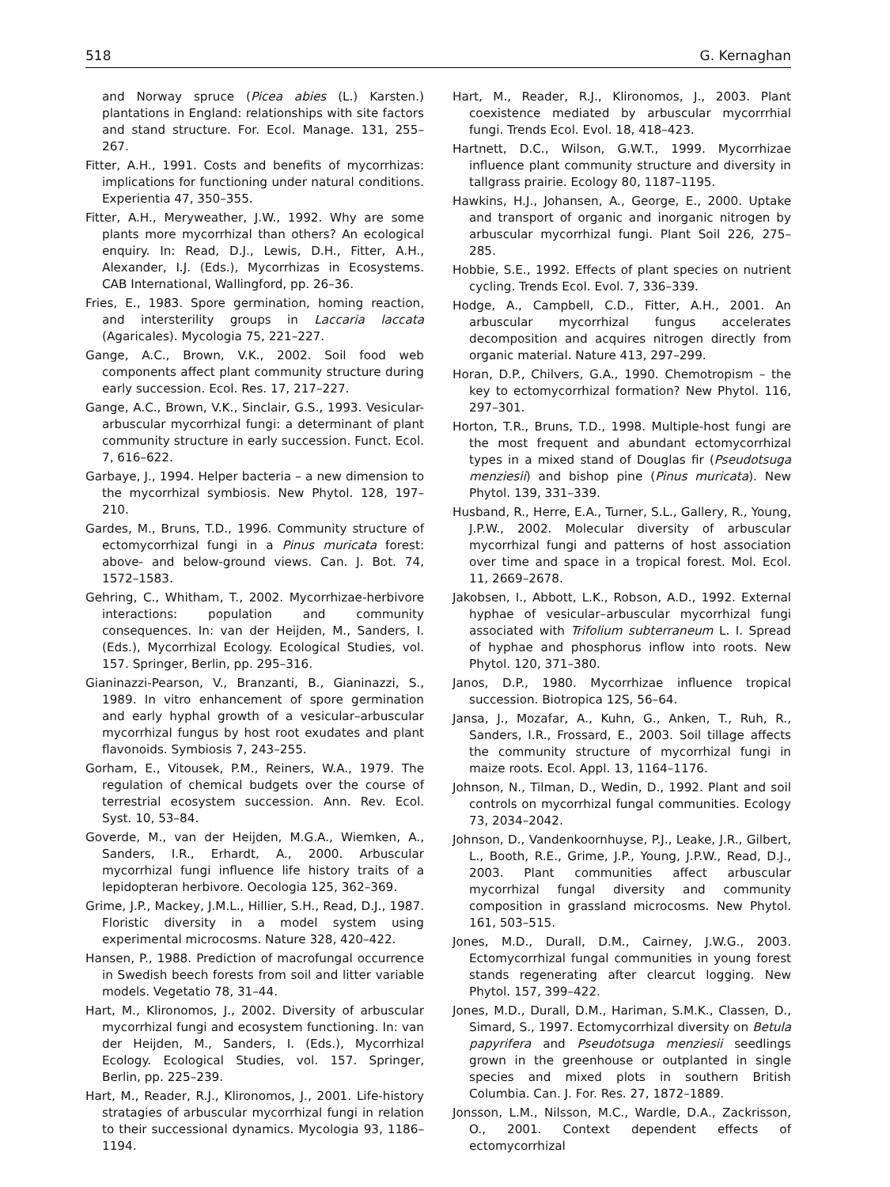518 G. Kernaghan
and Norway spruce (Picea abies (L.) Karsten.) plantations in England: relationships with site factors and stand structure. For. Ecol. Manage. 131, 255–267.
Fitter, A.H., 1991. Costs and benefits of mycorrhizas: implications for functioning under natural conditions. Experientia 47, 350–355.
Fitter, A.H., Meryweather, J.W., 1992. Why are some plants more mycorrhizal than others? An ecological enquiry. In: Read, D.J., Lewis, D.H., Fitter, A.H., Alexander, I.J. (Eds.), Mycorrhizas in Ecosystems. CAB International, Wallingford, pp. 26–36.
Fries, E., 1983. Spore germination, homing reaction, and intersterility groups in Laccaria laccata (Agaricales). Mycologia 75, 221–227.
Gange, A.C., Brown, V.K., 2002. Soil food web components affect plant community structure during early succession. Ecol. Res. 17, 217–227.
Gange, A.C., Brown, V.K., Sinclair, G.S., 1993. Vesicular-arbuscular mycorrhizal fungi: a determinant of plant community structure in early succession. Funct. Ecol. 7, 616–622.
Garbaye, J., 1994. Helper bacteria – a new dimension to the mycorrhizal symbiosis. New Phytol. 128, 197–210.
Gardes, M., Bruns, T.D., 1996. Community structure of ectomycorrhizal fungi in a Pinus muricata forest: above- and below-ground views. Can. J. Bot. 74, 1572–1583.
Gehring, C., Whitham, T., 2002. Mycorrhizae-herbivore interactions: population and community consequences. In: van der Heijden, M., Sanders, I. (Eds.), Mycorrhizal Ecology. Ecological Studies, vol. 157. Springer, Berlin, pp. 295–316.
Gianinazzi-Pearson, V., Branzanti, B., Gianinazzi, S., 1989. In vitro enhancement of spore germination and early hyphal growth of a vesicular–arbuscular mycorrhizal fungus by host root exudates and plant flavonoids. Symbiosis 7, 243–255.
Gorham, E., Vitousek, P.M., Reiners, W.A., 1979. The regulation of chemical budgets over the course of terrestrial ecosystem succession. Ann. Rev. Ecol. Syst. 10, 53–84.
Goverde, M., van der Heijden, M.G.A., Wiemken, A., Sanders, I.R., Erhardt, A., 2000. Arbuscular mycorrhizal fungi influence life history traits of a lepidopteran herbivore. Oecologia 125, 362–369.
Grime, J.P., Mackey, J.M.L., Hillier, S.H., Read, D.J., 1987. Floristic diversity in a model system using experimental microcosms. Nature 328, 420–422.
Hansen, P., 1988. Prediction of macrofungal occurrence in Swedish beech forests from soil and litter variable models. Vegetatio 78, 31–44.
Hart, M., Klironomos, J., 2002. Diversity of arbuscular mycorrhizal fungi and ecosystem functioning. In: van der Heijden, M., Sanders, I. (Eds.), Mycorrhizal Ecology. Ecological Studies, vol. 157. Springer, Berlin, pp. 225–239.
Hart, M., Reader, R.J., Klironomos, J., 2001. Life-history stratagies of arbuscular mycorrhizal fungi in relation to their successional dynamics. Mycologia 93, 1186–1194.
Hart, M., Reader, R.J., Klironomos, J., 2003. Plant coexistence mediated by arbuscular mycorrrhial fungi. Trends Ecol. Evol. 18, 418–423.
Hartnett, D.C., Wilson, G.W.T., 1999. Mycorrhizae influence plant community structure and diversity in tallgrass prairie. Ecology 80, 1187–1195.
Hawkins, H.J., Johansen, A., George, E., 2000. Uptake and transport of organic and inorganic nitrogen by arbuscular mycorrhizal fungi. Plant Soil 226, 275–285.
Hobbie, S.E., 1992. Effects of plant species on nutrient cycling. Trends Ecol. Evol. 7, 336–339.
Hodge, A., Campbell, C.D., Fitter, A.H., 2001. An arbuscular mycorrhizal fungus accelerates decomposition and acquires nitrogen directly from organic material. Nature 413, 297–299.
Horan, D.P., Chilvers, G.A., 1990. Chemotropism – the key to ectomycorrhizal formation? New Phytol. 116, 297–301.
Horton, T.R., Bruns, T.D., 1998. Multiple-host fungi are the most frequent and abundant ectomycorrhizal types in a mixed stand of Douglas fir (Pseudotsuga menziesii) and bishop pine (Pinus muricata). New Phytol. 139, 331–339.
Husband, R., Herre, E.A., Turner, S.L., Gallery, R., Young, J.P.W., 2002. Molecular diversity of arbuscular mycorrhizal fungi and patterns of host association over time and space in a tropical forest. Mol. Ecol. 11, 2669–2678.
Jakobsen, I., Abbott, L.K., Robson, A.D., 1992. External hyphae of vesicular–arbuscular mycorrhizal fungi associated with Trifolium subterraneum L. I. Spread of hyphae and phosphorus inflow into roots. New Phytol. 120, 371–380.
Janos, D.P., 1980. Mycorrhizae influence tropical succession. Biotropica 12S, 56–64.
Jansa, J., Mozafar, A., Kuhn, G., Anken, T., Ruh, R., Sanders, I.R., Frossard, E., 2003. Soil tillage affects the community structure of mycorrhizal fungi in maize roots. Ecol. Appl. 13, 1164–1176.
Johnson, N., Tilman, D., Wedin, D., 1992. Plant and soil controls on mycorrhizal fungal communities. Ecology 73, 2034–2042.
Johnson, D., Vandenkoornhuyse, P.J., Leake, J.R., Gilbert, L., Booth, R.E., Grime, J.P., Young, J.P.W., Read, D.J., 2003. Plant communities affect arbuscular mycorrhizal fungal diversity and community composition in grassland microcosms. New Phytol. 161, 503–515.
Jones, M.D., Durall, D.M., Cairney, J.W.G., 2003. Ectomycorrhizal fungal communities in young forest stands regenerating after clearcut logging. New Phytol. 157, 399–422.
Jones, M.D., Durall, D.M., Hariman, S.M.K., Classen, D., Simard, S., 1997. Ectomycorrhizal diversity on Betula papyrifera and Pseudotsuga menziesii seedlings grown in the greenhouse or outplanted in single species and mixed plots in southern British Columbia. Can. J. For. Res. 27, 1872–1889.
Jonsson, L.M., Nilsson, M.C., Wardle, D.A., Zackrisson, O., 2001. Context dependent effects of ectomycorrhizal